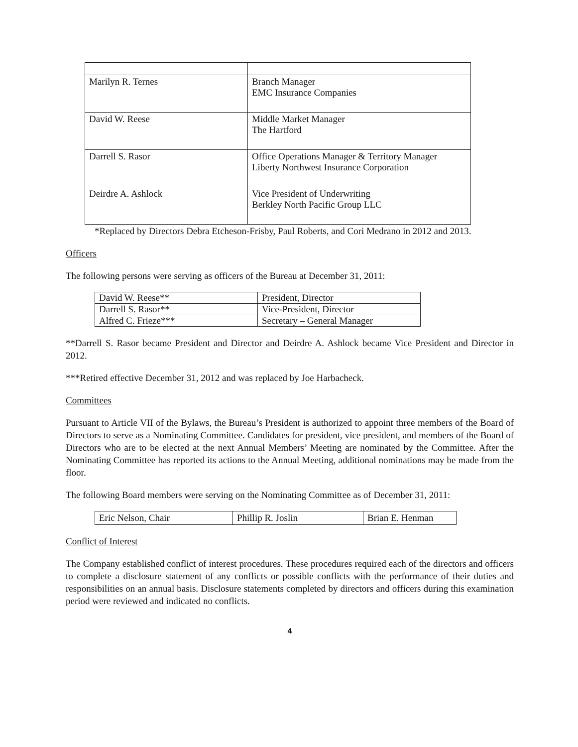| Marilyn R. Ternes | Branch Manager EMC Insurance Companies |
| David W. Reese | Middle Market Manager The Hartford |
| Darrell S. Rasor | Office Operations Manager & Territory Manager Liberty Northwest Insurance Corporation |
| Deirdre A. Ashlock | Vice President of Underwriting Berkley North Pacific Group LLC |
*Replaced by Directors Debra Etcheson-Frisby, Paul Roberts, and Cori Medrano in 2012 and 2013.
Officers
The following persons were serving as officers of the Bureau at December 31, 2011:
| David W. Reese** | President, Director |
| Darrell S. Rasor** | Vice-President, Director |
| Alfred C. Frieze*** | Secretary – General Manager |
**Darrell S. Rasor became President and Director and Deirdre A. Ashlock became Vice President and Director in 2012.
***Retired effective December 31, 2012 and was replaced by Joe Harbacheck.
Committees
Pursuant to Article VII of the Bylaws, the Bureau’s President is authorized to appoint three members of the Board of Directors to serve as a Nominating Committee. Candidates for president, vice president, and members of the Board of Directors who are to be elected at the next Annual Members’ Meeting are nominated by the Committee. After the Nominating Committee has reported its actions to the Annual Meeting, additional nominations may be made from the floor.
The following Board members were serving on the Nominating Committee as of December 31, 2011:
| Eric Nelson, Chair | Phillip R. Joslin | Brian E. Henman |
Conflict of Interest
The Company established conflict of interest procedures. These procedures required each of the directors and officers to complete a disclosure statement of any conflicts or possible conflicts with the performance of their duties and responsibilities on an annual basis. Disclosure statements completed by directors and officers during this examination period were reviewed and indicated no conflicts.
4